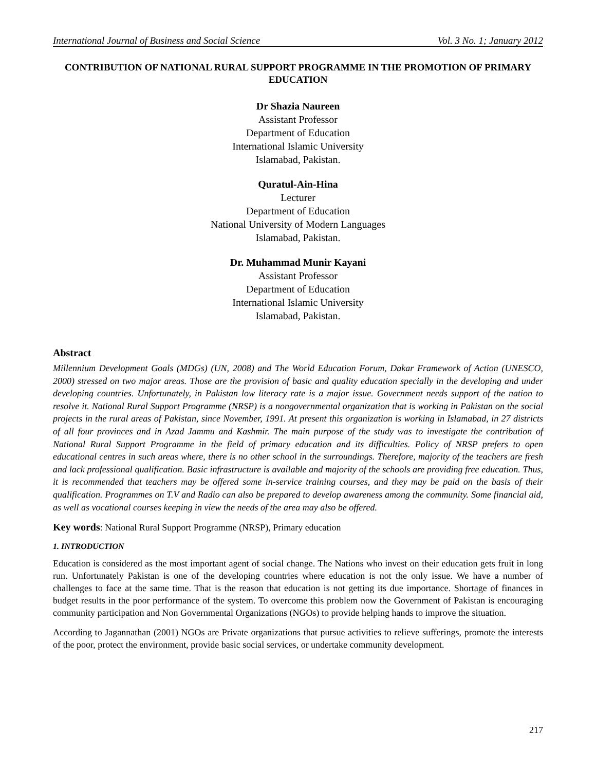International Journal of Business and Social Science Vol. 3 No. 1; January 2012
CONTRIBUTION OF NATIONAL RURAL SUPPORT PROGRAMME IN THE PROMOTION OF PRIMARY EDUCATION
Dr Shazia Naureen
Assistant Professor
Department of Education
International Islamic University
Islamabad, Pakistan.
Quratul-Ain-Hina
Lecturer
Department of Education
National University of Modern Languages
Islamabad, Pakistan.
Dr. Muhammad Munir Kayani
Assistant Professor
Department of Education
International Islamic University
Islamabad, Pakistan.
Abstract
Millennium Development Goals (MDGs) (UN, 2008) and The World Education Forum, Dakar Framework of Action (UNESCO, 2000) stressed on two major areas. Those are the provision of basic and quality education specially in the developing and under developing countries. Unfortunately, in Pakistan low literacy rate is a major issue. Government needs support of the nation to resolve it. National Rural Support Programme (NRSP) is a nongovernmental organization that is working in Pakistan on the social projects in the rural areas of Pakistan, since November, 1991. At present this organization is working in Islamabad, in 27 districts of all four provinces and in Azad Jammu and Kashmir. The main purpose of the study was to investigate the contribution of National Rural Support Programme in the field of primary education and its difficulties. Policy of NRSP prefers to open educational centres in such areas where, there is no other school in the surroundings. Therefore, majority of the teachers are fresh and lack professional qualification. Basic infrastructure is available and majority of the schools are providing free education. Thus, it is recommended that teachers may be offered some in-service training courses, and they may be paid on the basis of their qualification. Programmes on T.V and Radio can also be prepared to develop awareness among the community. Some financial aid, as well as vocational courses keeping in view the needs of the area may also be offered.
Key words: National Rural Support Programme (NRSP), Primary education
1. INTRODUCTION
Education is considered as the most important agent of social change. The Nations who invest on their education gets fruit in long run. Unfortunately Pakistan is one of the developing countries where education is not the only issue. We have a number of challenges to face at the same time. That is the reason that education is not getting its due importance. Shortage of finances in budget results in the poor performance of the system. To overcome this problem now the Government of Pakistan is encouraging community participation and Non Governmental Organizations (NGOs) to provide helping hands to improve the situation.
According to Jagannathan (2001) NGOs are Private organizations that pursue activities to relieve sufferings, promote the interests of the poor, protect the environment, provide basic social services, or undertake community development.
217